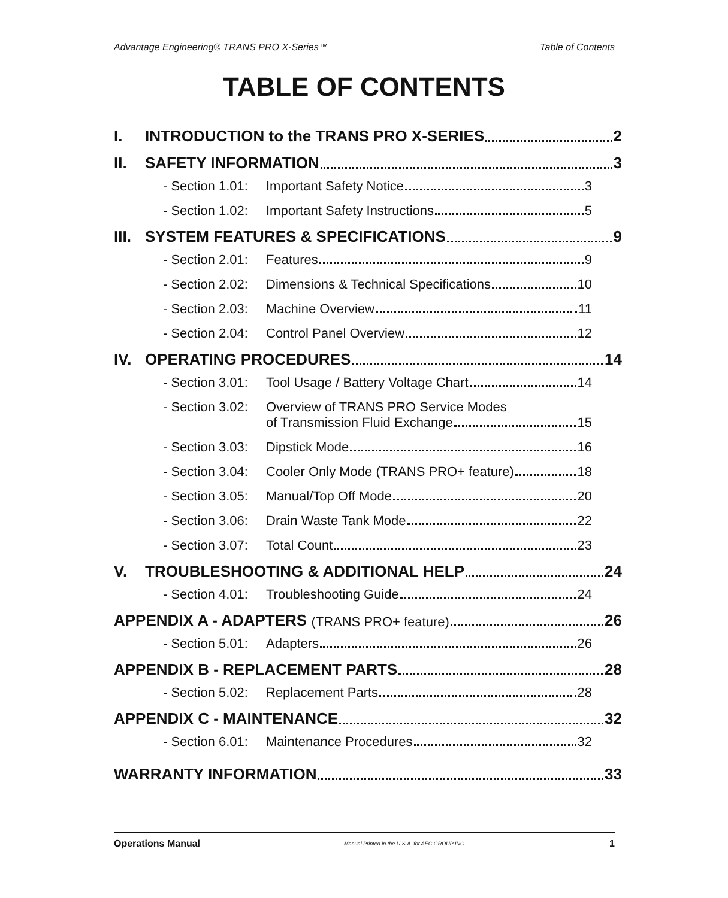Advantage Engineering® TRANS PRO X-Series™ Table of Contents
TABLE OF CONTENTS
I. INTRODUCTION to the TRANS PRO X-SERIES 2
II. SAFETY INFORMATION 3
- Section 1.01:
Important Safety Notice 3
- Section 1.02:
Important Safety Instructions 5
III.
SYSTEM FEATURES & SPECIFICATIONS 9
- Section 2.01:
Features 9
- Section 2.02:
Dimensions & Technical Specifications 10
- Section 2.03:
Machine Overview 11
- Section 2.04:
Control Panel Overview 12
IV. OPERATING PROCEDURES 14
- Section 3.01:
Tool Usage / Battery Voltage Chart 14
- Section 3.02:
Overview of TRANS PRO Service Modes
of Transmission Fluid Exchange 15
- Section 3.03:
Dipstick Mode 16
- Section 3.04:
Cooler Only Mode (TRANS PRO+ feature) 18
- Section 3.05:
Manual/Top Off Mode 20
- Section 3.06:
Drain Waste Tank Mode 22
- Section 3.07:
Total Count 23
V. TROUBLESHOOTING & ADDITIONAL HELP 24
- Section 4.01:
Troubleshooting Guide 24
APPENDIX A - ADAPTERS (TRANS PRO+ feature) 26
- Section 5.01:
Adapters 26
APPENDIX B - REPLACEMENT PARTS 28
- Section 5.02:
Replacement Parts 28
APPENDIX C - MAINTENANCE 32
- Section 6.01:
Maintenance Procedures 32
WARRANTY INFORMATION 33
Operations Manual Manual Printed in the U.S.A. for AEC GROUP INC. 1